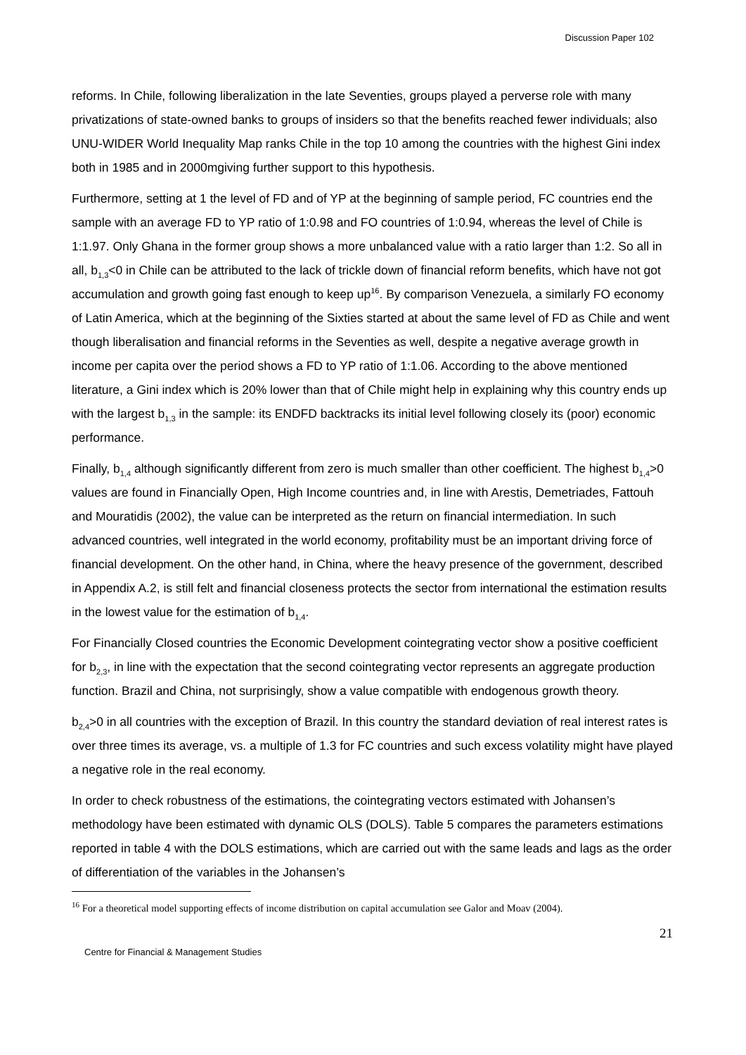Discussion Paper 102
reforms. In Chile, following liberalization in the late Seventies, groups played a perverse role with many privatizations of state-owned banks to groups of insiders so that the benefits reached fewer individuals; also UNU-WIDER World Inequality Map ranks Chile in the top 10 among the countries with the highest Gini index both in 1985 and in 2000mgiving further support to this hypothesis.
Furthermore, setting at 1 the level of FD and of YP at the beginning of sample period, FC countries end the sample with an average FD to YP ratio of 1:0.98 and FO countries of 1:0.94, whereas the level of Chile is 1:1.97. Only Ghana in the former group shows a more unbalanced value with a ratio larger than 1:2. So all in all, b<sub>1,3</sub><0 in Chile can be attributed to the lack of trickle down of financial reform benefits, which have not got accumulation and growth going fast enough to keep up<sup>16</sup>. By comparison Venezuela, a similarly FO economy of Latin America, which at the beginning of the Sixties started at about the same level of FD as Chile and went though liberalisation and financial reforms in the Seventies as well, despite a negative average growth in income per capita over the period shows a FD to YP ratio of 1:1.06. According to the above mentioned literature, a Gini index which is 20% lower than that of Chile might help in explaining why this country ends up with the largest b<sub>1,3</sub> in the sample: its ENDFD backtracks its initial level following closely its (poor) economic performance.
Finally, b<sub>1,4</sub> although significantly different from zero is much smaller than other coefficient. The highest b<sub>1,4</sub>>0 values are found in Financially Open, High Income countries and, in line with Arestis, Demetriades, Fattouh and Mouratidis (2002), the value can be interpreted as the return on financial intermediation. In such advanced countries, well integrated in the world economy, profitability must be an important driving force of financial development. On the other hand, in China, where the heavy presence of the government, described in Appendix A.2, is still felt and financial closeness protects the sector from international the estimation results in the lowest value for the estimation of b<sub>1,4</sub>.
For Financially Closed countries the Economic Development cointegrating vector show a positive coefficient for b<sub>2,3</sub>, in line with the expectation that the second cointegrating vector represents an aggregate production function. Brazil and China, not surprisingly, show a value compatible with endogenous growth theory.
b<sub>2,4</sub>>0 in all countries with the exception of Brazil. In this country the standard deviation of real interest rates is over three times its average, vs. a multiple of 1.3 for FC countries and such excess volatility might have played a negative role in the real economy.
In order to check robustness of the estimations, the cointegrating vectors estimated with Johansen’s methodology have been estimated with dynamic OLS (DOLS). Table 5 compares the parameters estimations reported in table 4 with the DOLS estimations, which are carried out with the same leads and lags as the order of differentiation of the variables in the Johansen’s
<sup>16</sup> For a theoretical model supporting effects of income distribution on capital accumulation see Galor and Moav (2004).
21
Centre for Financial & Management Studies